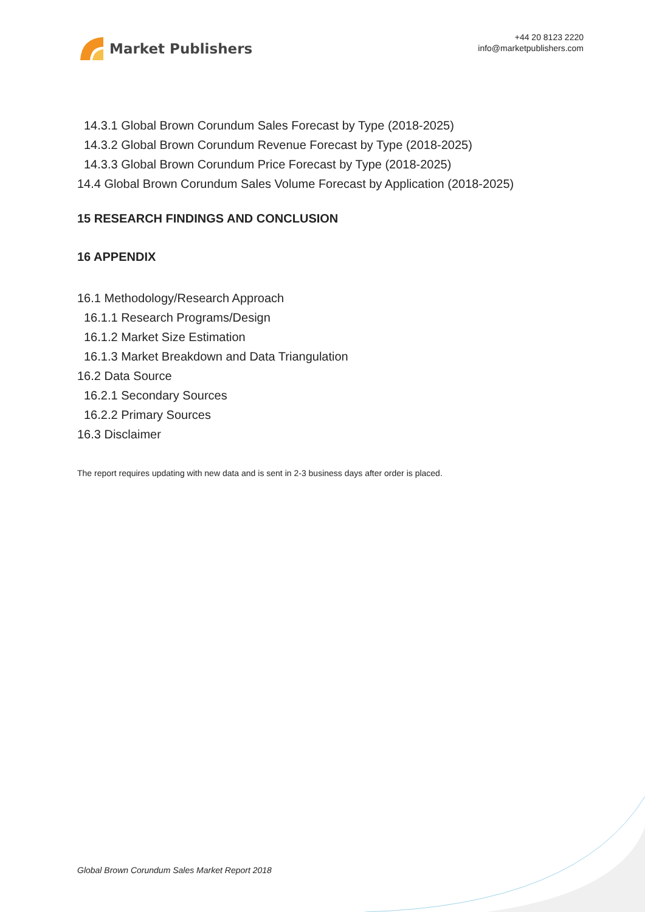Market Publishers
+44 20 8123 2220
info@marketpublishers.com
14.3.1 Global Brown Corundum Sales Forecast by Type (2018-2025)
14.3.2 Global Brown Corundum Revenue Forecast by Type (2018-2025)
14.3.3 Global Brown Corundum Price Forecast by Type (2018-2025)
14.4 Global Brown Corundum Sales Volume Forecast by Application (2018-2025)
15 RESEARCH FINDINGS AND CONCLUSION
16 APPENDIX
16.1 Methodology/Research Approach
16.1.1 Research Programs/Design
16.1.2 Market Size Estimation
16.1.3 Market Breakdown and Data Triangulation
16.2 Data Source
16.2.1 Secondary Sources
16.2.2 Primary Sources
16.3 Disclaimer
The report requires updating with new data and is sent in 2-3 business days after order is placed.
Global Brown Corundum Sales Market Report 2018